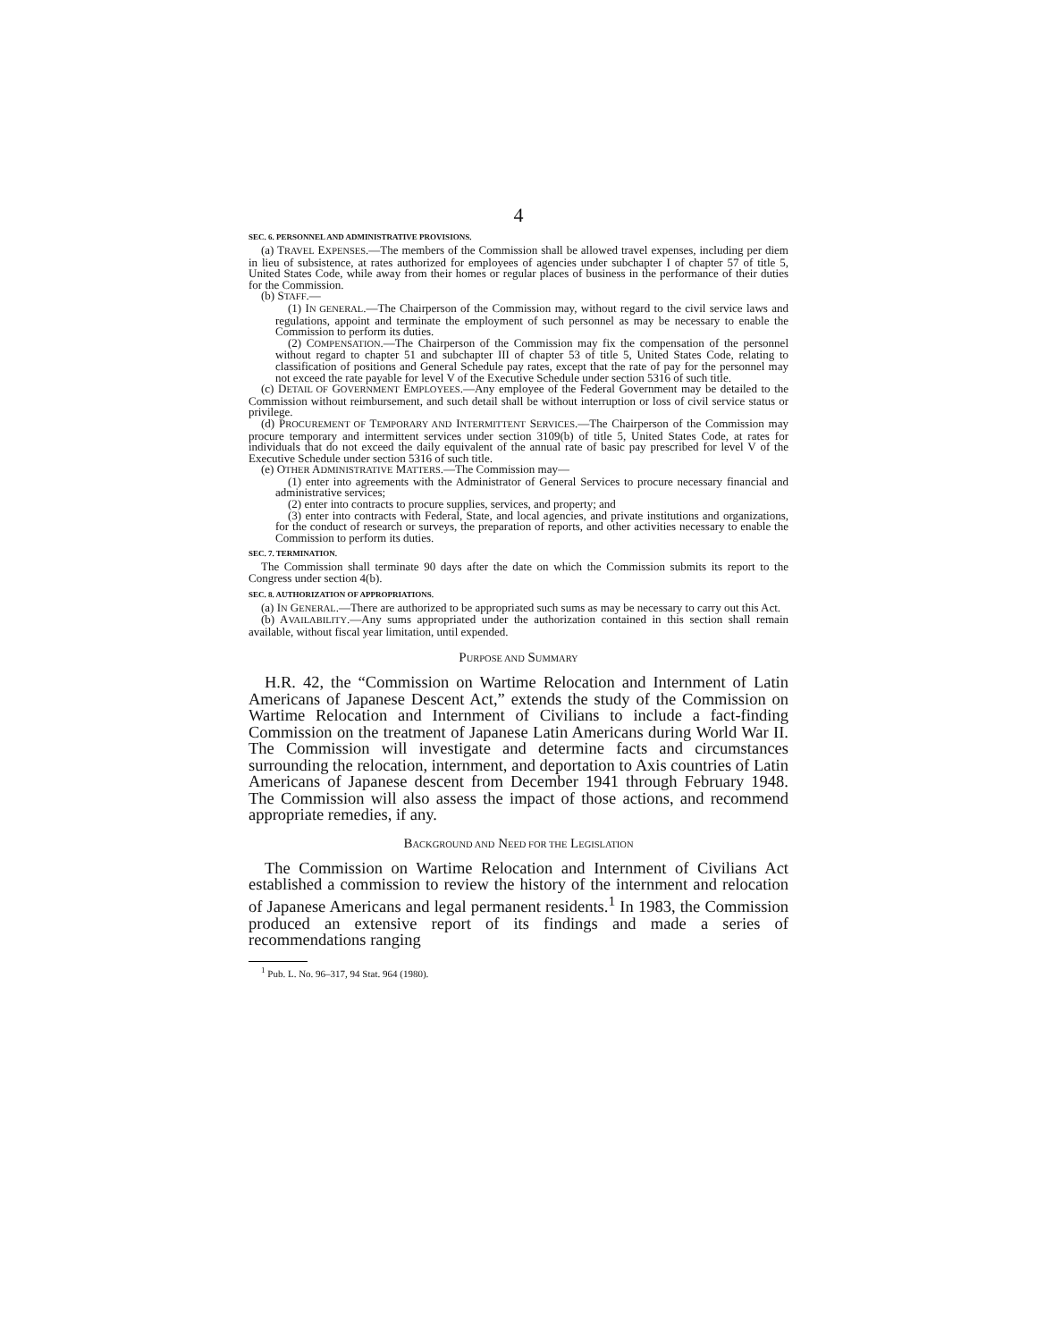4
SEC. 6. PERSONNEL AND ADMINISTRATIVE PROVISIONS.
(a) TRAVEL EXPENSES.—The members of the Commission shall be allowed travel expenses, including per diem in lieu of subsistence, at rates authorized for employees of agencies under subchapter I of chapter 57 of title 5, United States Code, while away from their homes or regular places of business in the performance of their duties for the Commission.
(b) STAFF.—
(1) IN GENERAL.—The Chairperson of the Commission may, without regard to the civil service laws and regulations, appoint and terminate the employment of such personnel as may be necessary to enable the Commission to perform its duties.
(2) COMPENSATION.—The Chairperson of the Commission may fix the compensation of the personnel without regard to chapter 51 and subchapter III of chapter 53 of title 5, United States Code, relating to classification of positions and General Schedule pay rates, except that the rate of pay for the personnel may not exceed the rate payable for level V of the Executive Schedule under section 5316 of such title.
(c) DETAIL OF GOVERNMENT EMPLOYEES.—Any employee of the Federal Government may be detailed to the Commission without reimbursement, and such detail shall be without interruption or loss of civil service status or privilege.
(d) PROCUREMENT OF TEMPORARY AND INTERMITTENT SERVICES.—The Chairperson of the Commission may procure temporary and intermittent services under section 3109(b) of title 5, United States Code, at rates for individuals that do not exceed the daily equivalent of the annual rate of basic pay prescribed for level V of the Executive Schedule under section 5316 of such title.
(e) OTHER ADMINISTRATIVE MATTERS.—The Commission may—
(1) enter into agreements with the Administrator of General Services to procure necessary financial and administrative services;
(2) enter into contracts to procure supplies, services, and property; and
(3) enter into contracts with Federal, State, and local agencies, and private institutions and organizations, for the conduct of research or surveys, the preparation of reports, and other activities necessary to enable the Commission to perform its duties.
SEC. 7. TERMINATION.
The Commission shall terminate 90 days after the date on which the Commission submits its report to the Congress under section 4(b).
SEC. 8. AUTHORIZATION OF APPROPRIATIONS.
(a) IN GENERAL.—There are authorized to be appropriated such sums as may be necessary to carry out this Act.
(b) AVAILABILITY.—Any sums appropriated under the authorization contained in this section shall remain available, without fiscal year limitation, until expended.
PURPOSE AND SUMMARY
H.R. 42, the “Commission on Wartime Relocation and Internment of Latin Americans of Japanese Descent Act,” extends the study of the Commission on Wartime Relocation and Internment of Civilians to include a fact-finding Commission on the treatment of Japanese Latin Americans during World War II. The Commission will investigate and determine facts and circumstances surrounding the relocation, internment, and deportation to Axis countries of Latin Americans of Japanese descent from December 1941 through February 1948. The Commission will also assess the impact of those actions, and recommend appropriate remedies, if any.
BACKGROUND AND NEED FOR THE LEGISLATION
The Commission on Wartime Relocation and Internment of Civilians Act established a commission to review the history of the internment and relocation of Japanese Americans and legal permanent residents.<sup>1</sup> In 1983, the Commission produced an extensive report of its findings and made a series of recommendations ranging
<sup>1</sup> Pub. L. No. 96–317, 94 Stat. 964 (1980).